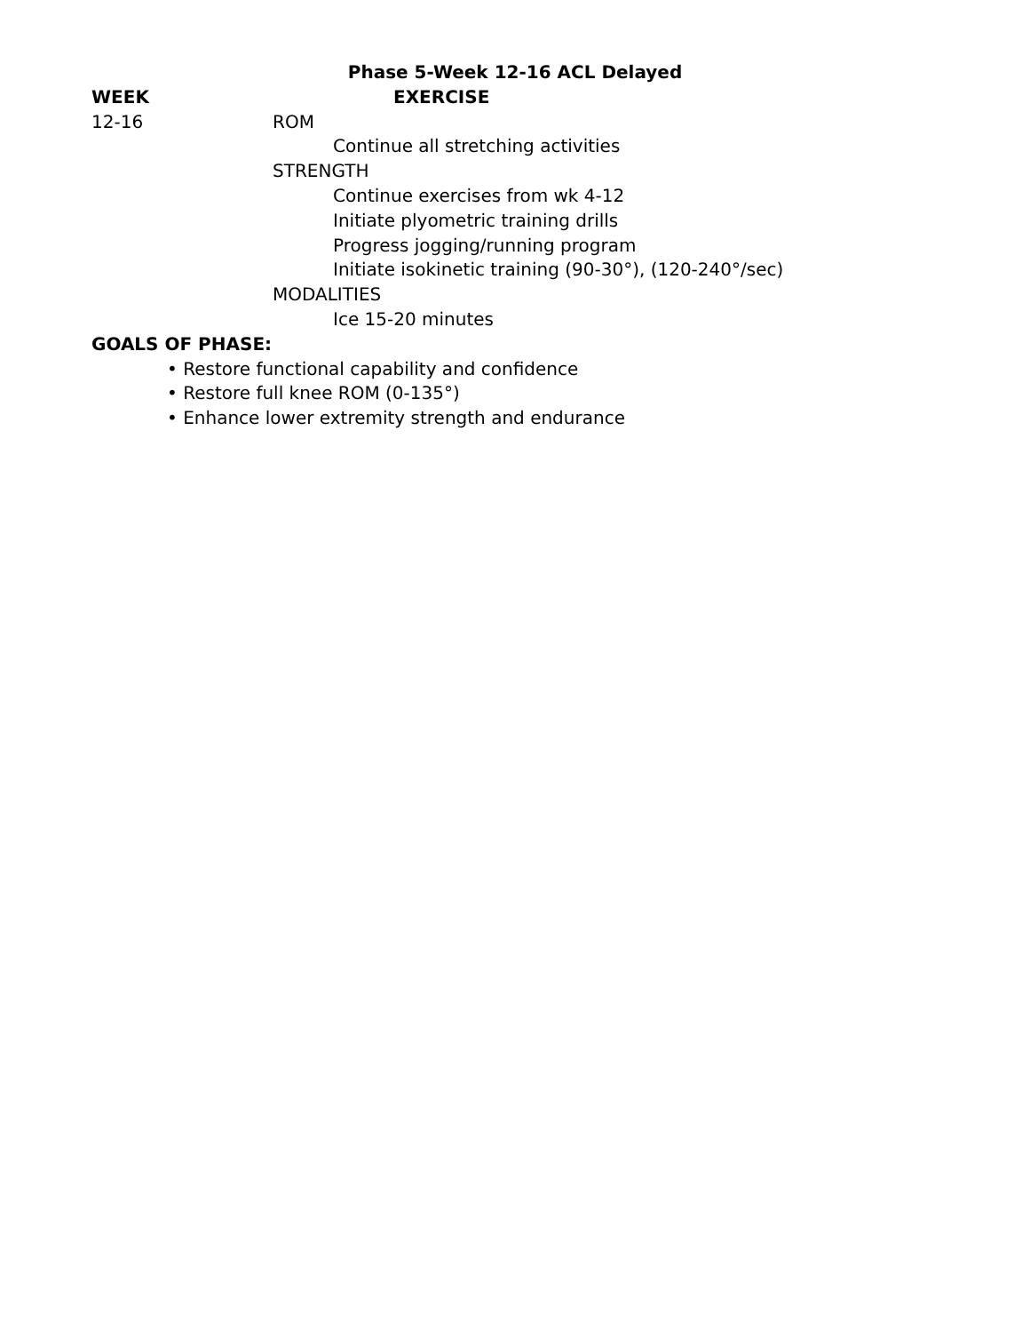Phase 5-Week 12-16 ACL Delayed
WEEK EXERCISE
12-16 ROM
Continue all stretching activities
STRENGTH
Continue exercises from wk 4-12
Initiate plyometric training drills
Progress jogging/running program
Initiate isokinetic training (90-30°), (120-240°/sec)
MODALITIES
Ice 15-20 minutes
GOALS OF PHASE:
• Restore functional capability and confidence
• Restore full knee ROM (0-135°)
• Enhance lower extremity strength and endurance